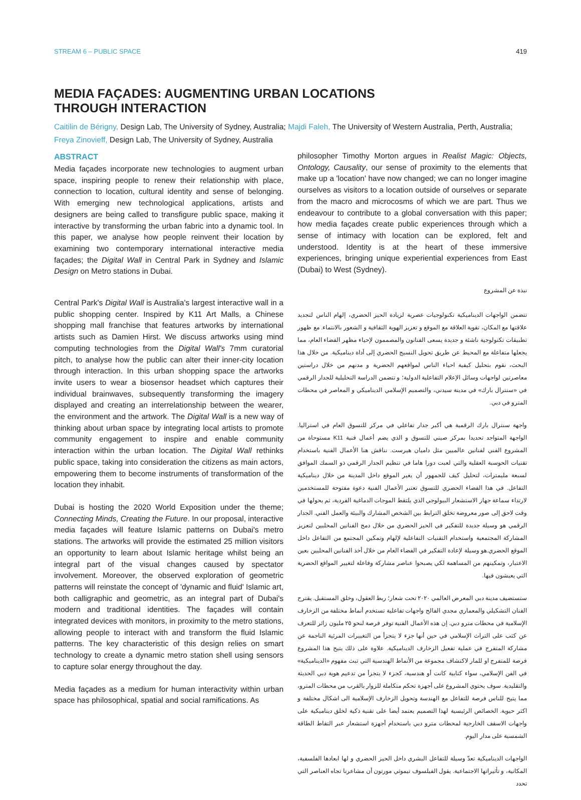STREAM 6 – PUBLIC SPACE 419
MEDIA FAÇADES: AUGMENTING URBAN LOCATIONS
THROUGH INTERACTION
Caitilin de Bérigny, Design Lab, The University of Sydney, Australia; Majdi Faleh, The University of Western Australia, Perth, Australia; Freya Zinovieff, Design Lab, The University of Sydney, Australia
ABSTRACT
Media façades incorporate new technologies to augment urban space, inspiring people to renew their relationship with place, connection to location, cultural identity and sense of belonging. With emerging new technological applications, artists and designers are being called to transfigure public space, making it interactive by transforming the urban fabric into a dynamic tool. In this paper, we analyse how people reinvent their location by examining two contemporary international interactive media façades; the Digital Wall in Central Park in Sydney and Islamic Design on Metro stations in Dubai.
Central Park's Digital Wall is Australia's largest interactive wall in a public shopping center. Inspired by K11 Art Malls, a Chinese shopping mall franchise that features artworks by international artists such as Damien Hirst. We discuss artworks using mind computing technologies from the Digital Wall's 7mm curatorial pitch, to analyse how the public can alter their inner-city location through interaction. In this urban shopping space the artworks invite users to wear a biosensor headset which captures their individual brainwaves, subsequently transforming the imagery displayed and creating an interrelationship between the wearer, the environment and the artwork. The Digital Wall is a new way of thinking about urban space by integrating local artists to promote community engagement to inspire and enable community interaction within the urban location. The Digital Wall rethinks public space, taking into consideration the citizens as main actors, empowering them to become instruments of transformation of the location they inhabit.
Dubai is hosting the 2020 World Exposition under the theme; Connecting Minds, Creating the Future. In our proposal, interactive media façades will feature Islamic patterns on Dubai's metro stations. The artworks will provide the estimated 25 million visitors an opportunity to learn about Islamic heritage whilst being an integral part of the visual changes caused by spectator involvement. Moreover, the observed exploration of geometric patterns will reinstate the concept of 'dynamic and fluid' Islamic art, both calligraphic and geometric, as an integral part of Dubai's modern and traditional identities. The façades will contain integrated devices with monitors, in proximity to the metro stations, allowing people to interact with and transform the fluid Islamic patterns. The key characteristic of this design relies on smart technology to create a dynamic metro station shell using sensors to capture solar energy throughout the day.
Media façades as a medium for human interactivity within urban space has philosophical, spatial and social ramifications. As
philosopher Timothy Morton argues in Realist Magic: Objects, Ontology, Causality, our sense of proximity to the elements that make up a 'location' have now changed; we can no longer imagine ourselves as visitors to a location outside of ourselves or separate from the macro and microcosms of which we are part. Thus we endeavour to contribute to a global conversation with this paper; how media façades create public experiences through which a sense of intimacy with location can be explored, felt and understood. Identity is at the heart of these immersive experiences, bringing unique experiential experiences from East (Dubai) to West (Sydney).
نبذة عن المشروع
تتضمن الواجهات الديناميكية تكنولوجيات عصرية لزيادة الحيز الحضري، إلهام الناس لتجديد علاقتها مع المكان، تقوية العلاقة مع الموقع و تعزيز الهوية الثقافية و الشعور بالانتماء. مع ظهور تطبيقات تكنولوجية ناشئة و جديدة يسعى الفنانون والمصممون لإحياء مظهر الفضاء العام، مما يجعلها متفاعلة مع المحيط عن طريق تحويل النسيج الحضري إلى أداة ديناميكية. من خلال هذا البحث، نقوم بتحليل كيفية احياء الناس لمواقعهم الحضرية و مدنهم من خلال دراستين معاصرتين لواجهات وسائل الإعلام التفاعلية الدولية؛ و تتضمن الدراسة التحليلية للجدار الرقمي في «سنترال بارك» في مدينة سيدني، والتصميم الإسلامي الديناميكي و المعاصر في محطات المترو في دبي.
واجهة سنترال بارك الرقمية هي أكبر جدار تفاعلي في مركز للتسوق العام في استراليا. الواجهة المتواجد تحديدا بمركز صيني للتسوق و الذي يضم أعمال فنية K11 مستوحاة من المشروع الفني لفنانين عالميين مثل داميان هيرست. نناقش هنا الأعمال الفنية باستخدام تقنيات الحوسبة العقلية والتي لعبت دورا هاما في تنظيم الجدار الرقمي ذو السمك الموافق لسبعة مليمترات، لتحليل كيف للجمهور أن يغير الموقع داخل المدينة من خلال ديناميكية التفاعل. في هذا الفضاء الحضري للتسوق تعتبر الأعمال الفنية دعوة مفتوحة للمستخدمين لارتداء سماعة جهاز الاستشعار البيولوجي الذي يلتقط الموجات الدماغية الفردية، ثم يحولها في وقت لاحق إلى صور معروضة تخلق الترابط بين الشخص المشارك والبيئة والعمل الفني. الجدار الرقمي هو وسيلة جديدة للتفكير في الحيز الحضري من خلال دمج الفنانين المحليين لتعزيز المشاركة المجتمعية واستخدام التقنيات التفاعلية لإلهام وتمكين المجتمع من التفاعل داخل الموقع الحضري.هو وسيلة لإعادة التفكير في الفضاء العام من خلال أخذ الفنانين المحليين بعين الاعتبار، وتمكينهم من المساهمة لكي يصبحوا عناصر مشاركة وفاعلة لتغيير المواقع الحضرية التي يعيشون فيها.
ستستضيف مدينة دبي المعرض العالمي ٢٠٢٠ تحت شعار؛ ربط العقول، وخلق المستقبل. يقترح الفنان التشكيلي والمعماري مجدي الفالح واجهات تفاعلية تستخدم أنماط مختلفة من الزخارف الإسلامية في محطات مترو دبي. إن هذه الأعمال الفنية توفر فرصة لنحو ٢٥ مليون زائر للتعرف عن كثب على التراث الإسلامي في حين أنها جزء لا يتجزأ من التغييرات المرئية الناجمة عن مشاركة المتفرج في عملية تفعيل الزخارف الديناميكية. علاوة على ذلك يتيح هذا المشروع فرصة للمتفرج او للمار لاكتشاف مجموعة من الأنماط الهندسية التي تبث مفهوم «الديناميكية» في الفن الإسلامي، سواء كتابية كانت أو هندسية، كجزء لا يتجزأ من تدعيم هوية دبي الحديثة والتقليدية. سوف يحتوي المشروع على أجهزة تحكم متكاملة للزوار بالقرب من محطات المترو، مما يتيح للناس فرصة للتفاعل مع الهندسة وتحويل الزخارف الإسلامية الى اشكال مختلفة و اكثر حيوية. الخصائص الرئيسية لهذا التصميم يعتمد أيضا على تقنية ذكية لخلق ديناميكية على واجهات الاسقف الخارجية لمحطات مترو دبي باستخدام أجهزة استشعار عبر التقاط الطاقة الشمسية على مدار اليوم.
الواجهات الديناميكية تعدّ وسيلة للتفاعل البشري داخل الحيز الحضري و لها ابعادها الفلسفية، المكانية، و تأثيراتها الاجتماعية. يقول الفيلسوف تيموثي مورتون أن مشاعرنا تجاه العناصر التي تحدد